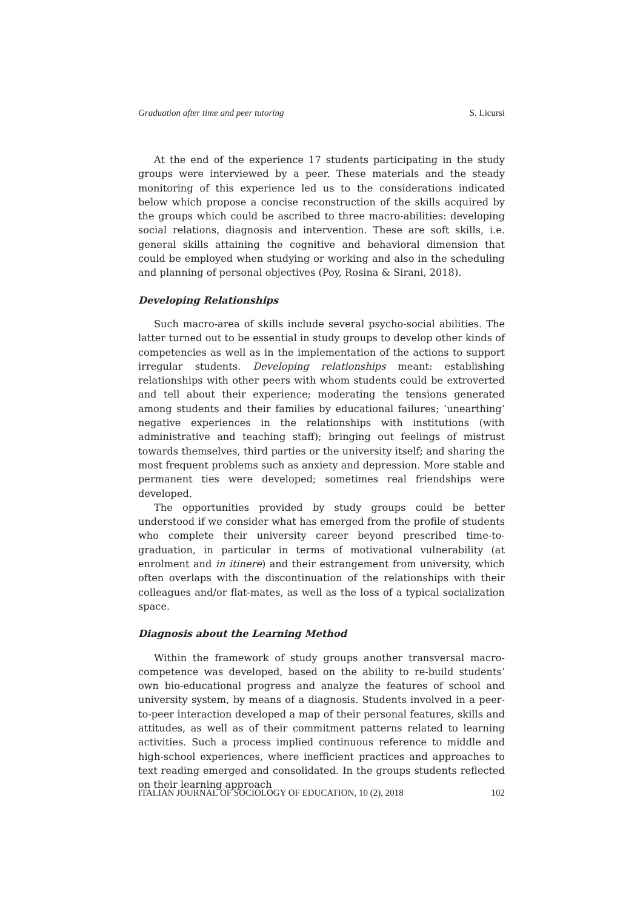Graduation after time and peer tutoring S. Licursi
At the end of the experience 17 students participating in the study groups were interviewed by a peer. These materials and the steady monitoring of this experience led us to the considerations indicated below which propose a concise reconstruction of the skills acquired by the groups which could be ascribed to three macro-abilities: developing social relations, diagnosis and intervention. These are soft skills, i.e. general skills attaining the cognitive and behavioral dimension that could be employed when studying or working and also in the scheduling and planning of personal objectives (Poy, Rosina & Sirani, 2018).
Developing Relationships
Such macro-area of skills include several psycho-social abilities. The latter turned out to be essential in study groups to develop other kinds of competencies as well as in the implementation of the actions to support irregular students. Developing relationships meant: establishing relationships with other peers with whom students could be extroverted and tell about their experience; moderating the tensions generated among students and their families by educational failures; ‘unearthing’ negative experiences in the relationships with institutions (with administrative and teaching staff); bringing out feelings of mistrust towards themselves, third parties or the university itself; and sharing the most frequent problems such as anxiety and depression. More stable and permanent ties were developed; sometimes real friendships were developed.
The opportunities provided by study groups could be better understood if we consider what has emerged from the profile of students who complete their university career beyond prescribed time-to-graduation, in particular in terms of motivational vulnerability (at enrolment and in itinere) and their estrangement from university, which often overlaps with the discontinuation of the relationships with their colleagues and/or flat-mates, as well as the loss of a typical socialization space.
Diagnosis about the Learning Method
Within the framework of study groups another transversal macro-competence was developed, based on the ability to re-build students’ own bio-educational progress and analyze the features of school and university system, by means of a diagnosis. Students involved in a peer-to-peer interaction developed a map of their personal features, skills and attitudes, as well as of their commitment patterns related to learning activities. Such a process implied continuous reference to middle and high-school experiences, where inefficient practices and approaches to text reading emerged and consolidated. In the groups students reflected on their learning approach
ITALIAN JOURNAL OF SOCIOLOGY OF EDUCATION, 10 (2), 2018 102